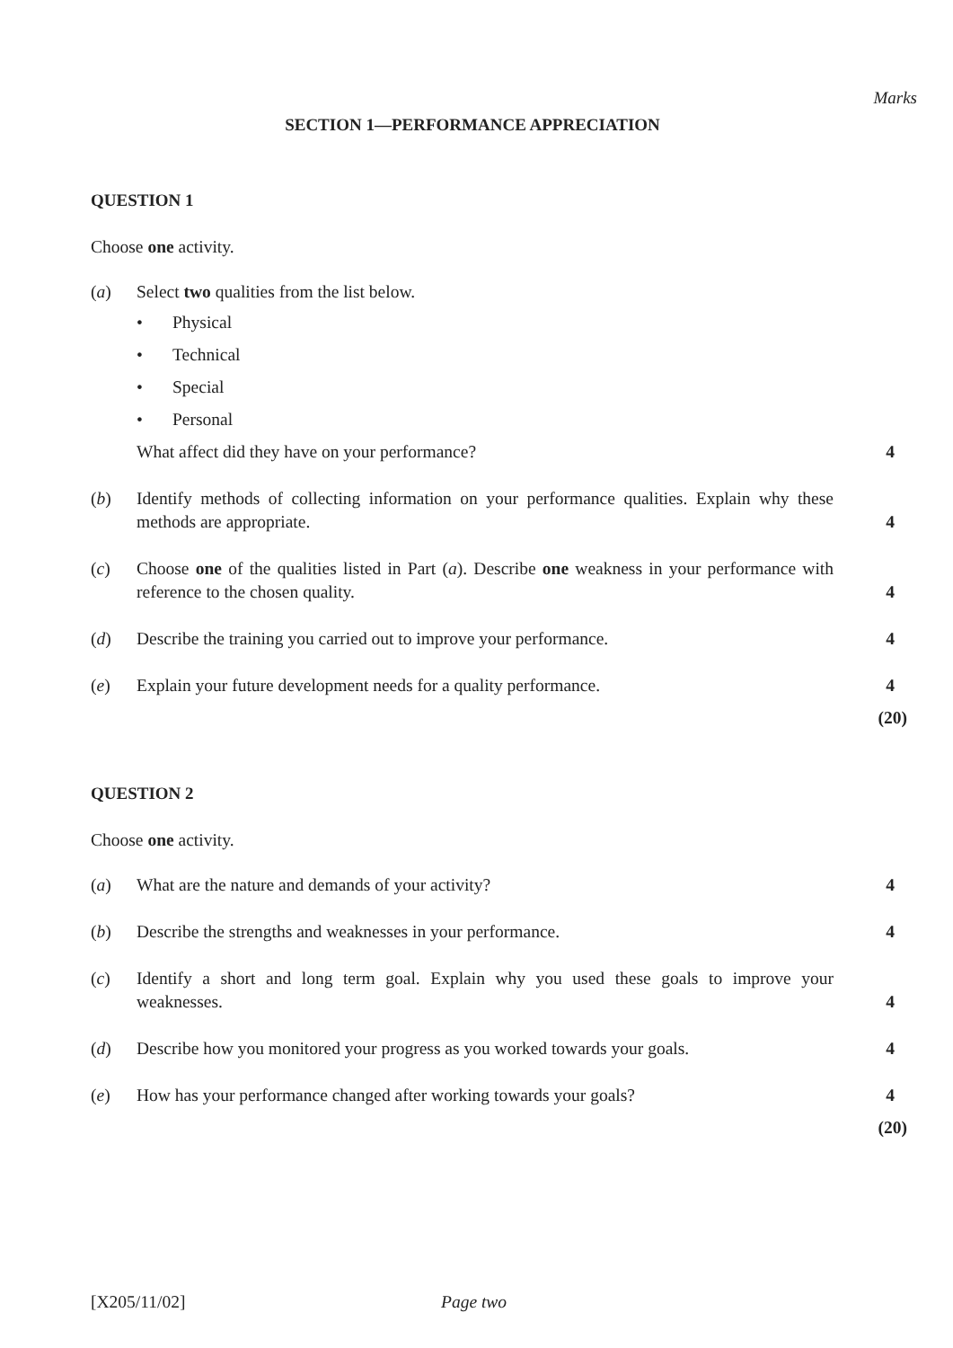Marks
SECTION 1—PERFORMANCE APPRECIATION
QUESTION 1
Choose one activity.
(a) Select two qualities from the list below.
• Physical
• Technical
• Special
• Personal
What affect did they have on your performance?
4
(b) Identify methods of collecting information on your performance qualities. Explain why these methods are appropriate.
4
(c) Choose one of the qualities listed in Part (a). Describe one weakness in your performance with reference to the chosen quality.
4
(d) Describe the training you carried out to improve your performance. 4
(e) Explain your future development needs for a quality performance. 4
(20)
QUESTION 2
Choose one activity.
(a) What are the nature and demands of your activity? 4
(b) Describe the strengths and weaknesses in your performance. 4
(c) Identify a short and long term goal. Explain why you used these goals to improve your weaknesses.
4
(d) Describe how you monitored your progress as you worked towards your goals.
4
(e) How has your performance changed after working towards your goals? 4
(20)
[X205/11/02] Page two